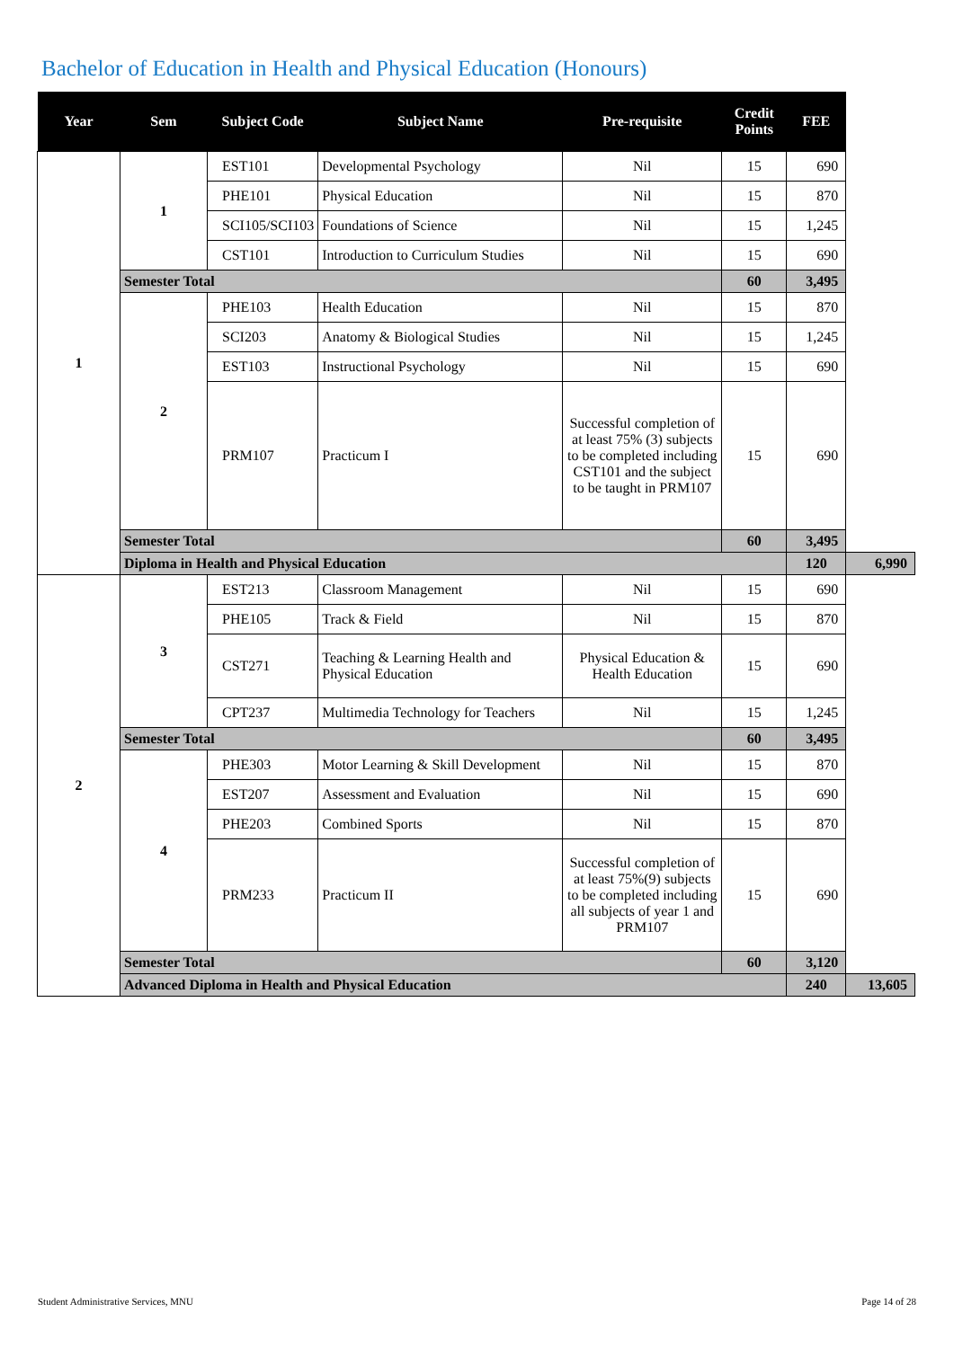Bachelor of Education in Health and Physical Education (Honours)
| Year | Sem | Subject Code | Subject Name | Pre-requisite | Credit Points | FEE | |
| --- | --- | --- | --- | --- | --- | --- | --- |
| 1 | 1 | EST101 | Developmental Psychology | Nil | 15 | 690 | |
| | | PHE101 | Physical Education | Nil | 15 | 870 | |
| | | SCI105/SCI103 | Foundations of Science | Nil | 15 | 1,245 | |
| | | CST101 | Introduction to Curriculum Studies | Nil | 15 | 690 | |
| | Semester Total | | | | 60 | 3,495 | |
| | 2 | PHE103 | Health Education | Nil | 15 | 870 | |
| | | SCI203 | Anatomy & Biological Studies | Nil | 15 | 1,245 | |
| | | EST103 | Instructional Psychology | Nil | 15 | 690 | |
| | | PRM107 | Practicum I | Successful completion of at least 75% (3) subjects to be completed including CST101 and the subject to be taught in PRM107 | 15 | 690 | |
| | Semester Total | | | | 60 | 3,495 | |
| | Diploma in Health and Physical Education | | | | | 120 | 6,990 |
| 2 | 3 | EST213 | Classroom Management | Nil | 15 | 690 | |
| | | PHE105 | Track & Field | Nil | 15 | 870 | |
| | | CST271 | Teaching & Learning Health and Physical Education | Physical Education & Health Education | 15 | 690 | |
| | | CPT237 | Multimedia Technology for Teachers | Nil | 15 | 1,245 | |
| | Semester Total | | | | 60 | 3,495 | |
| | 4 | PHE303 | Motor Learning & Skill Development | Nil | 15 | 870 | |
| | | EST207 | Assessment and Evaluation | Nil | 15 | 690 | |
| | | PHE203 | Combined Sports | Nil | 15 | 870 | |
| | | PRM233 | Practicum II | Successful completion of at least 75%(9) subjects to be completed including all subjects of year 1 and PRM107 | 15 | 690 | |
| | Semester Total | | | | 60 | 3,120 | |
| | Advanced Diploma in Health and Physical Education | | | | | 240 | 13,605 |
Student Administrative Services, MNU Page 14 of 28